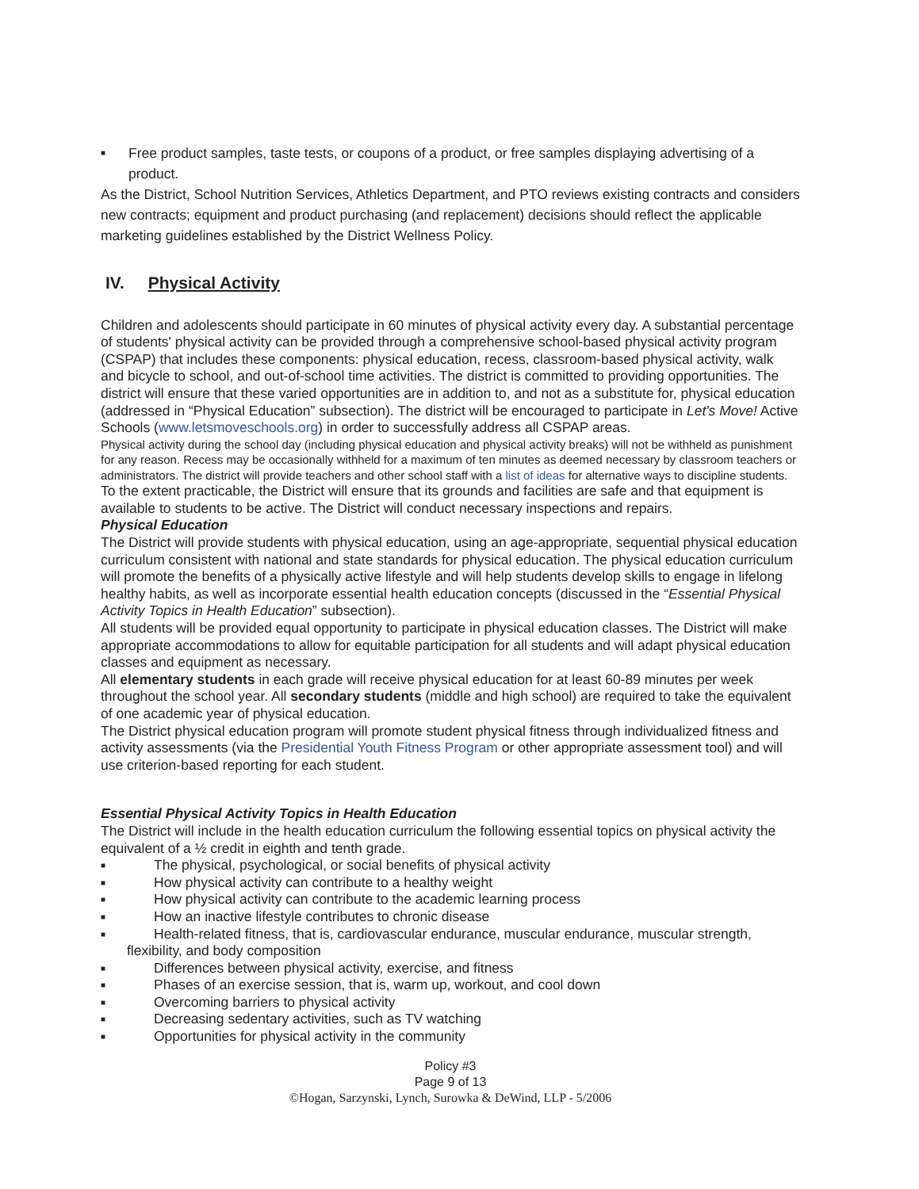■ Free product samples, taste tests, or coupons of a product, or free samples displaying advertising of a product.
As the District, School Nutrition Services, Athletics Department, and PTO reviews existing contracts and considers new contracts; equipment and product purchasing (and replacement) decisions should reflect the applicable marketing guidelines established by the District Wellness Policy.
IV. Physical Activity
Children and adolescents should participate in 60 minutes of physical activity every day. A substantial percentage of students' physical activity can be provided through a comprehensive school-based physical activity program (CSPAP) that includes these components: physical education, recess, classroom-based physical activity, walk and bicycle to school, and out-of-school time activities. The district is committed to providing opportunities. The district will ensure that these varied opportunities are in addition to, and not as a substitute for, physical education (addressed in “Physical Education” subsection). The district will be encouraged to participate in Let's Move! Active Schools (www.letsmoveschools.org) in order to successfully address all CSPAP areas.
Physical activity during the school day (including physical education and physical activity breaks) will not be withheld as punishment for any reason. Recess may be occasionally withheld for a maximum of ten minutes as deemed necessary by classroom teachers or administrators. The district will provide teachers and other school staff with a list of ideas for alternative ways to discipline students.
To the extent practicable, the District will ensure that its grounds and facilities are safe and that equipment is available to students to be active. The District will conduct necessary inspections and repairs.
Physical Education
The District will provide students with physical education, using an age-appropriate, sequential physical education curriculum consistent with national and state standards for physical education. The physical education curriculum will promote the benefits of a physically active lifestyle and will help students develop skills to engage in lifelong healthy habits, as well as incorporate essential health education concepts (discussed in the “Essential Physical Activity Topics in Health Education” subsection).
All students will be provided equal opportunity to participate in physical education classes. The District will make appropriate accommodations to allow for equitable participation for all students and will adapt physical education classes and equipment as necessary.
All elementary students in each grade will receive physical education for at least 60-89 minutes per week throughout the school year. All secondary students (middle and high school) are required to take the equivalent of one academic year of physical education.
The District physical education program will promote student physical fitness through individualized fitness and activity assessments (via the Presidential Youth Fitness Program or other appropriate assessment tool) and will use criterion-based reporting for each student.
Essential Physical Activity Topics in Health Education
The District will include in the health education curriculum the following essential topics on physical activity the equivalent of a ½ credit in eighth and tenth grade.
■ The physical, psychological, or social benefits of physical activity
■ How physical activity can contribute to a healthy weight
■ How physical activity can contribute to the academic learning process
■ How an inactive lifestyle contributes to chronic disease
■ Health-related fitness, that is, cardiovascular endurance, muscular endurance, muscular strength,
flexibility, and body composition
■ Differences between physical activity, exercise, and fitness
■ Phases of an exercise session, that is, warm up, workout, and cool down
■ Overcoming barriers to physical activity
■ Decreasing sedentary activities, such as TV watching
■ Opportunities for physical activity in the community
Policy #3
Page 9 of 13
©Hogan, Sarzynski, Lynch, Surowka & DeWind, LLP - 5/2006